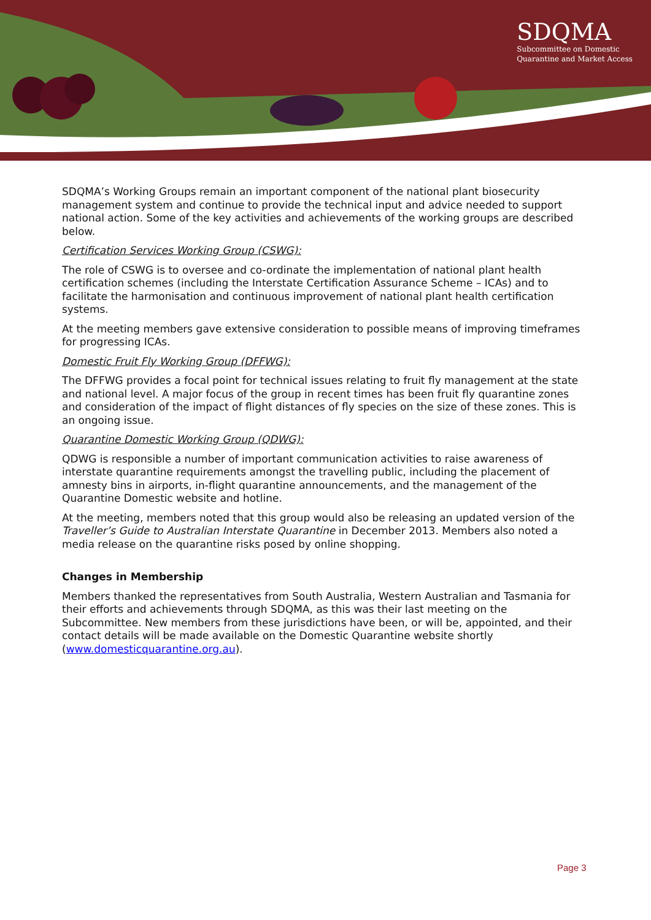SDQMA
Subcommittee on Domestic
Quarantine and Market Access
SDQMA’s Working Groups remain an important component of the national plant biosecurity management system and continue to provide the technical input and advice needed to support national action. Some of the key activities and achievements of the working groups are described below.
Certification Services Working Group (CSWG):
The role of CSWG is to oversee and co-ordinate the implementation of national plant health certification schemes (including the Interstate Certification Assurance Scheme – ICAs) and to facilitate the harmonisation and continuous improvement of national plant health certification systems.
At the meeting members gave extensive consideration to possible means of improving timeframes for progressing ICAs.
Domestic Fruit Fly Working Group (DFFWG):
The DFFWG provides a focal point for technical issues relating to fruit fly management at the state and national level. A major focus of the group in recent times has been fruit fly quarantine zones and consideration of the impact of flight distances of fly species on the size of these zones. This is an ongoing issue.
Quarantine Domestic Working Group (QDWG):
QDWG is responsible a number of important communication activities to raise awareness of interstate quarantine requirements amongst the travelling public, including the placement of amnesty bins in airports, in-flight quarantine announcements, and the management of the Quarantine Domestic website and hotline.
At the meeting, members noted that this group would also be releasing an updated version of the Traveller’s Guide to Australian Interstate Quarantine in December 2013. Members also noted a media release on the quarantine risks posed by online shopping.
Changes in Membership
Members thanked the representatives from South Australia, Western Australian and Tasmania for their efforts and achievements through SDQMA, as this was their last meeting on the Subcommittee. New members from these jurisdictions have been, or will be, appointed, and their contact details will be made available on the Domestic Quarantine website shortly (www.domesticquarantine.org.au).
Page 3